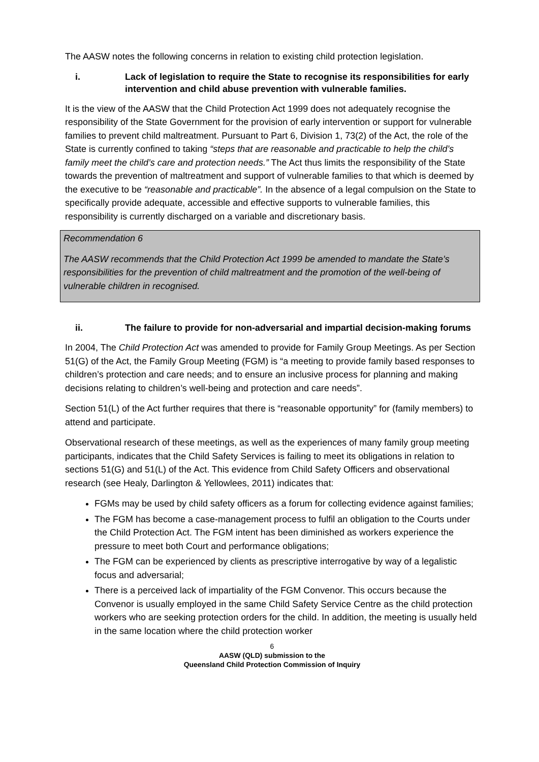The AASW notes the following concerns in relation to existing child protection legislation.
i. Lack of legislation to require the State to recognise its responsibilities for early intervention and child abuse prevention with vulnerable families.
It is the view of the AASW that the Child Protection Act 1999 does not adequately recognise the responsibility of the State Government for the provision of early intervention or support for vulnerable families to prevent child maltreatment. Pursuant to Part 6, Division 1, 73(2) of the Act, the role of the State is currently confined to taking “steps that are reasonable and practicable to help the child’s family meet the child’s care and protection needs.” The Act thus limits the responsibility of the State towards the prevention of maltreatment and support of vulnerable families to that which is deemed by the executive to be “reasonable and practicable”. In the absence of a legal compulsion on the State to specifically provide adequate, accessible and effective supports to vulnerable families, this responsibility is currently discharged on a variable and discretionary basis.
Recommendation 6
The AASW recommends that the Child Protection Act 1999 be amended to mandate the State’s responsibilities for the prevention of child maltreatment and the promotion of the well-being of vulnerable children in recognised.
ii. The failure to provide for non-adversarial and impartial decision-making forums
In 2004, The Child Protection Act was amended to provide for Family Group Meetings. As per Section 51(G) of the Act, the Family Group Meeting (FGM) is “a meeting to provide family based responses to children’s protection and care needs; and to ensure an inclusive process for planning and making decisions relating to children’s well-being and protection and care needs”.
Section 51(L) of the Act further requires that there is “reasonable opportunity” for (family members) to attend and participate.
Observational research of these meetings, as well as the experiences of many family group meeting participants, indicates that the Child Safety Services is failing to meet its obligations in relation to sections 51(G) and 51(L) of the Act. This evidence from Child Safety Officers and observational research (see Healy, Darlington & Yellowlees, 2011) indicates that:
FGMs may be used by child safety officers as a forum for collecting evidence against families;
The FGM has become a case-management process to fulfil an obligation to the Courts under the Child Protection Act. The FGM intent has been diminished as workers experience the pressure to meet both Court and performance obligations;
The FGM can be experienced by clients as prescriptive interrogative by way of a legalistic focus and adversarial;
There is a perceived lack of impartiality of the FGM Convenor. This occurs because the Convenor is usually employed in the same Child Safety Service Centre as the child protection workers who are seeking protection orders for the child. In addition, the meeting is usually held in the same location where the child protection worker
6
AASW (QLD) submission to the
Queensland Child Protection Commission of Inquiry